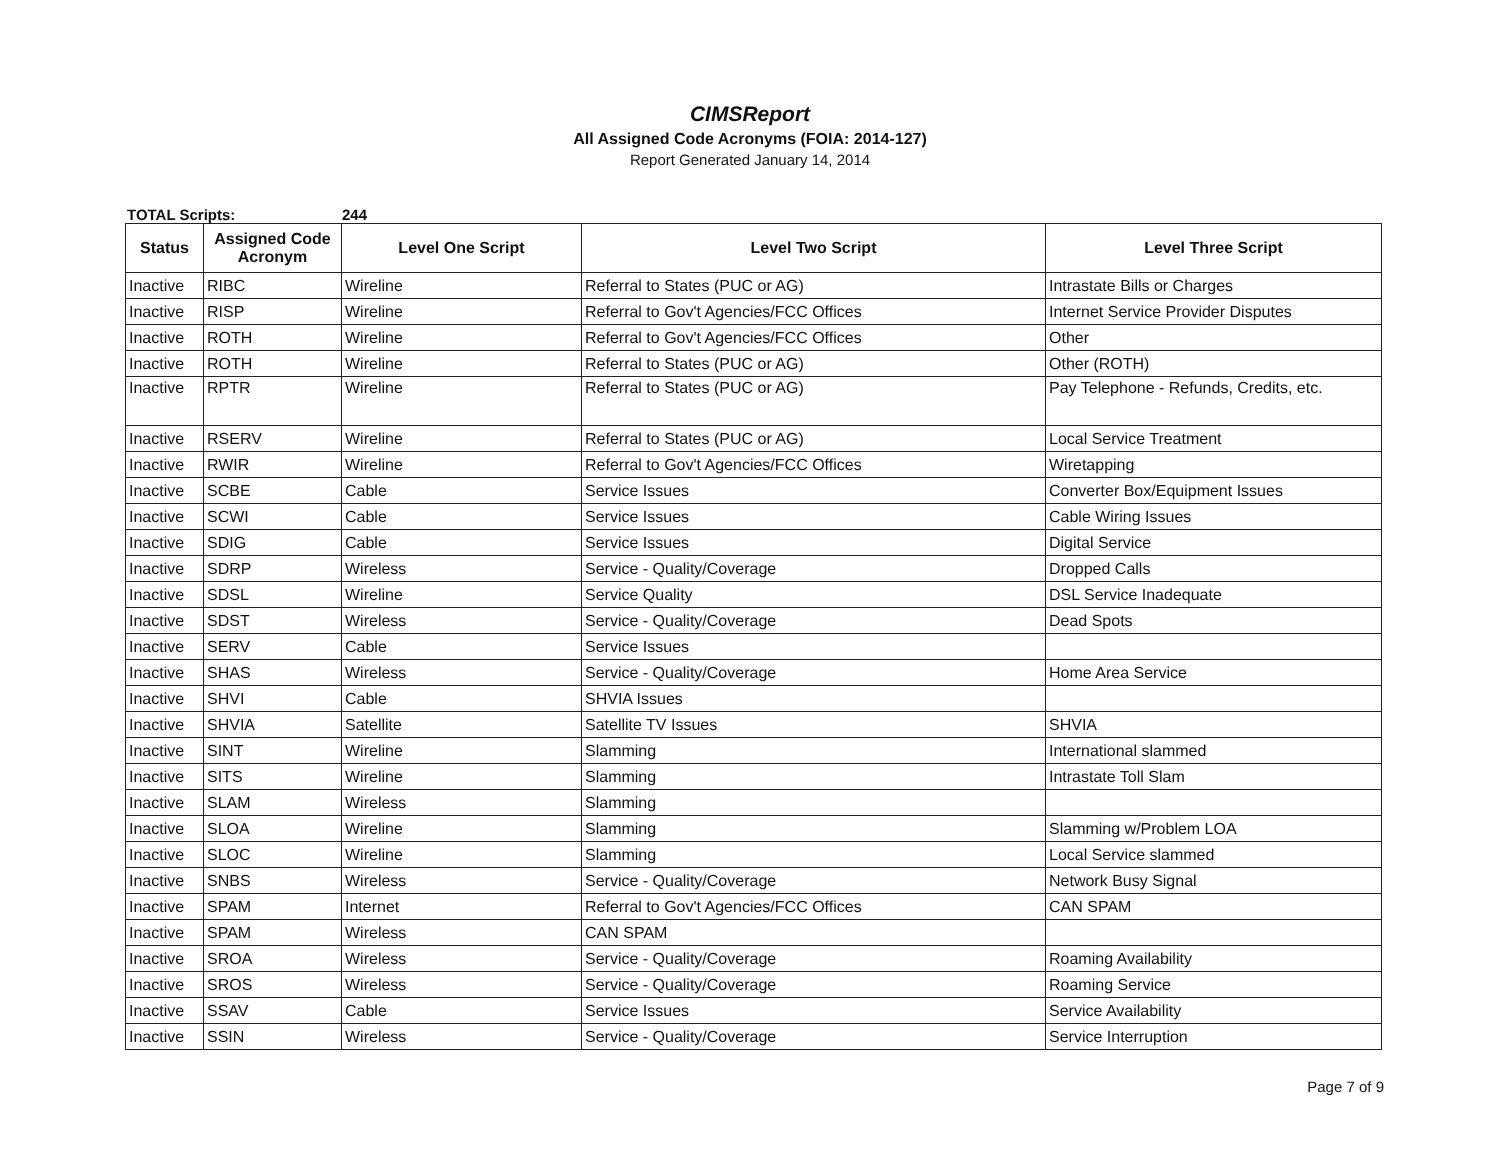CIMSReport
All Assigned Code Acronyms (FOIA: 2014-127)
Report Generated January 14, 2014
TOTAL Scripts: 244
| Status | Assigned Code Acronym | Level One Script | Level Two Script | Level Three Script |
| --- | --- | --- | --- | --- |
| Inactive | RIBC | Wireline | Referral to States (PUC or AG) | Intrastate Bills or Charges |
| Inactive | RISP | Wireline | Referral to Gov't Agencies/FCC Offices | Internet Service Provider Disputes |
| Inactive | ROTH | Wireline | Referral to Gov't Agencies/FCC Offices | Other |
| Inactive | ROTH | Wireline | Referral to States (PUC or AG) | Other (ROTH) |
| Inactive | RPTR | Wireline | Referral to States (PUC or AG) | Pay Telephone - Refunds, Credits, etc. |
| Inactive | RSERV | Wireline | Referral to States (PUC or AG) | Local Service Treatment |
| Inactive | RWIR | Wireline | Referral to Gov't Agencies/FCC Offices | Wiretapping |
| Inactive | SCBE | Cable | Service Issues | Converter Box/Equipment Issues |
| Inactive | SCWI | Cable | Service Issues | Cable Wiring Issues |
| Inactive | SDIG | Cable | Service Issues | Digital Service |
| Inactive | SDRP | Wireless | Service - Quality/Coverage | Dropped Calls |
| Inactive | SDSL | Wireline | Service Quality | DSL Service Inadequate |
| Inactive | SDST | Wireless | Service - Quality/Coverage | Dead Spots |
| Inactive | SERV | Cable | Service Issues | |
| Inactive | SHAS | Wireless | Service - Quality/Coverage | Home Area Service |
| Inactive | SHVI | Cable | SHVIA Issues | |
| Inactive | SHVIA | Satellite | Satellite TV Issues | SHVIA |
| Inactive | SINT | Wireline | Slamming | International slammed |
| Inactive | SITS | Wireline | Slamming | Intrastate Toll Slam |
| Inactive | SLAM | Wireless | Slamming | |
| Inactive | SLOA | Wireline | Slamming | Slamming w/Problem LOA |
| Inactive | SLOC | Wireline | Slamming | Local Service slammed |
| Inactive | SNBS | Wireless | Service - Quality/Coverage | Network Busy Signal |
| Inactive | SPAM | Internet | Referral to Gov't Agencies/FCC Offices | CAN SPAM |
| Inactive | SPAM | Wireless | CAN SPAM | |
| Inactive | SROA | Wireless | Service - Quality/Coverage | Roaming Availability |
| Inactive | SROS | Wireless | Service - Quality/Coverage | Roaming Service |
| Inactive | SSAV | Cable | Service Issues | Service Availability |
| Inactive | SSIN | Wireless | Service - Quality/Coverage | Service Interruption |
Page 7 of 9